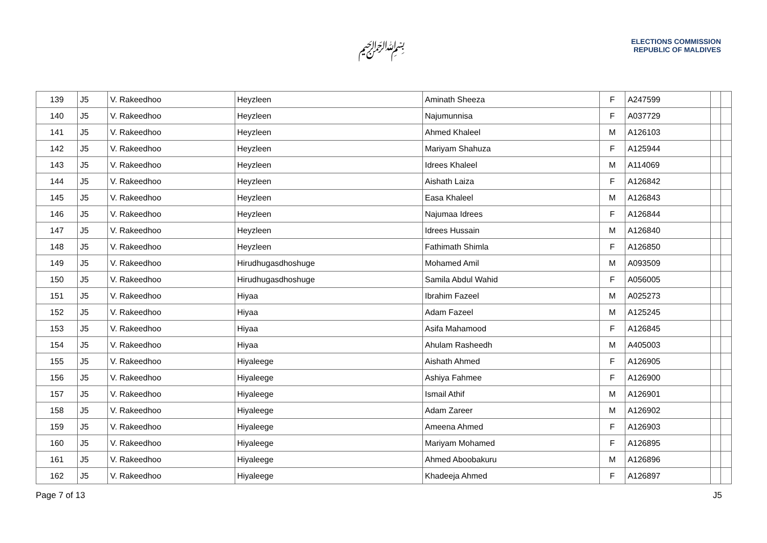﷽
ELECTIONS COMMISSION
REPUBLIC OF MALDIVES
| 139 | J5 | V. Rakeedhoo | Heyzleen | Aminath Sheeza | F | A247599 | | |
| 140 | J5 | V. Rakeedhoo | Heyzleen | Najumunnisa | F | A037729 | | |
| 141 | J5 | V. Rakeedhoo | Heyzleen | Ahmed Khaleel | M | A126103 | | |
| 142 | J5 | V. Rakeedhoo | Heyzleen | Mariyam Shahuza | F | A125944 | | |
| 143 | J5 | V. Rakeedhoo | Heyzleen | Idrees Khaleel | M | A114069 | | |
| 144 | J5 | V. Rakeedhoo | Heyzleen | Aishath Laiza | F | A126842 | | |
| 145 | J5 | V. Rakeedhoo | Heyzleen | Easa Khaleel | M | A126843 | | |
| 146 | J5 | V. Rakeedhoo | Heyzleen | Najumaa Idrees | F | A126844 | | |
| 147 | J5 | V. Rakeedhoo | Heyzleen | Idrees Hussain | M | A126840 | | |
| 148 | J5 | V. Rakeedhoo | Heyzleen | Fathimath Shimla | F | A126850 | | |
| 149 | J5 | V. Rakeedhoo | Hirudhugasdhoshuge | Mohamed Amil | M | A093509 | | |
| 150 | J5 | V. Rakeedhoo | Hirudhugasdhoshuge | Samila Abdul Wahid | F | A056005 | | |
| 151 | J5 | V. Rakeedhoo | Hiyaa | Ibrahim Fazeel | M | A025273 | | |
| 152 | J5 | V. Rakeedhoo | Hiyaa | Adam Fazeel | M | A125245 | | |
| 153 | J5 | V. Rakeedhoo | Hiyaa | Asifa Mahamood | F | A126845 | | |
| 154 | J5 | V. Rakeedhoo | Hiyaa | Ahulam Rasheedh | M | A405003 | | |
| 155 | J5 | V. Rakeedhoo | Hiyaleege | Aishath Ahmed | F | A126905 | | |
| 156 | J5 | V. Rakeedhoo | Hiyaleege | Ashiya Fahmee | F | A126900 | | |
| 157 | J5 | V. Rakeedhoo | Hiyaleege | Ismail Athif | M | A126901 | | |
| 158 | J5 | V. Rakeedhoo | Hiyaleege | Adam Zareer | M | A126902 | | |
| 159 | J5 | V. Rakeedhoo | Hiyaleege | Ameena Ahmed | F | A126903 | | |
| 160 | J5 | V. Rakeedhoo | Hiyaleege | Mariyam Mohamed | F | A126895 | | |
| 161 | J5 | V. Rakeedhoo | Hiyaleege | Ahmed Aboobakuru | M | A126896 | | |
| 162 | J5 | V. Rakeedhoo | Hiyaleege | Khadeeja Ahmed | F | A126897 | | |
Page 7 of 13 J5